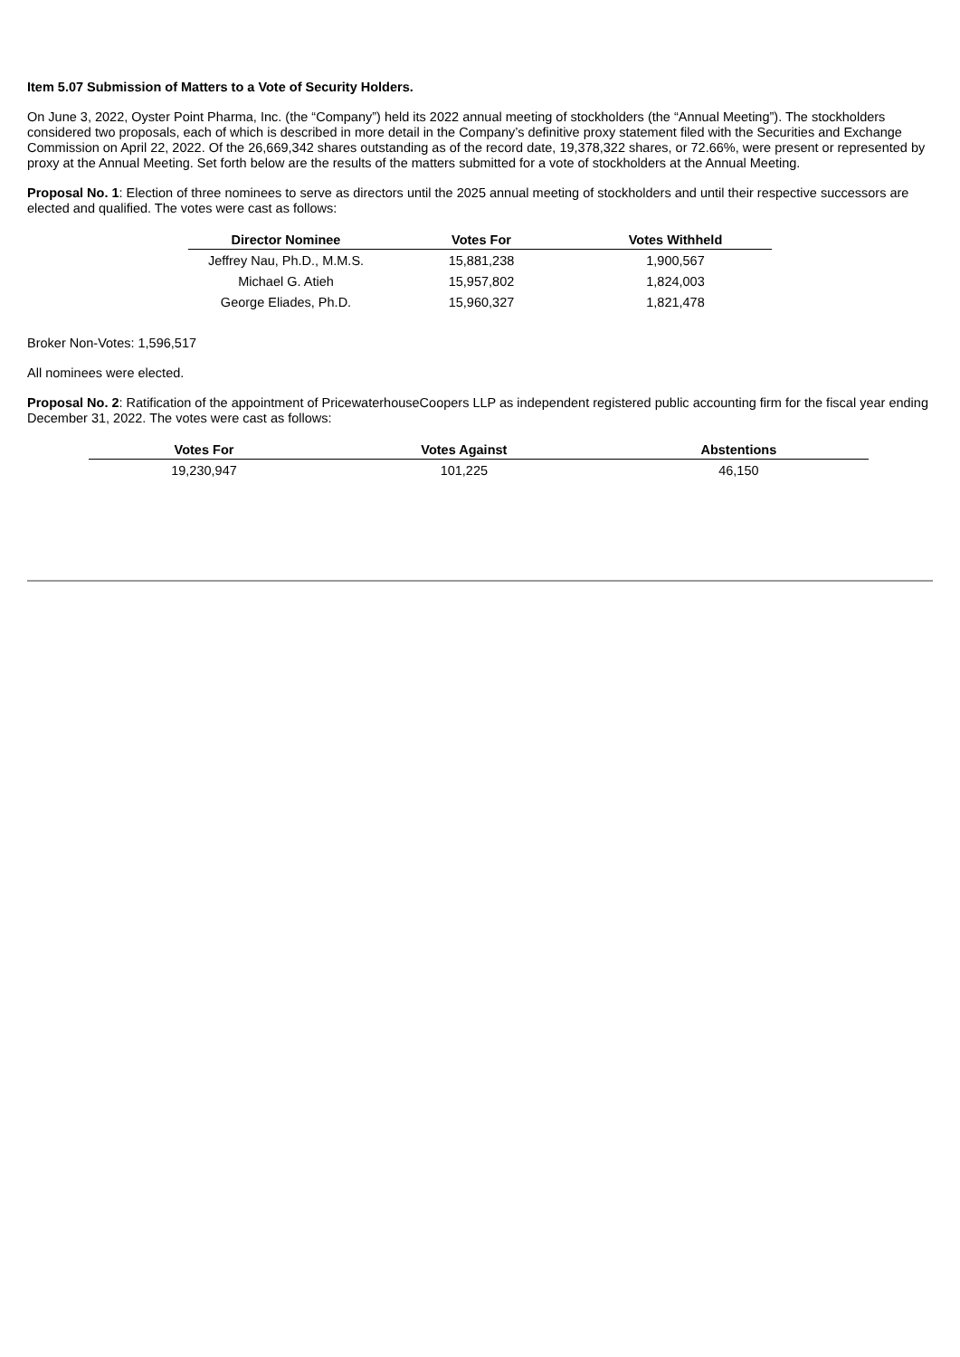Item 5.07 Submission of Matters to a Vote of Security Holders.
On June 3, 2022, Oyster Point Pharma, Inc. (the “Company”) held its 2022 annual meeting of stockholders (the “Annual Meeting”). The stockholders considered two proposals, each of which is described in more detail in the Company’s definitive proxy statement filed with the Securities and Exchange Commission on April 22, 2022. Of the 26,669,342 shares outstanding as of the record date, 19,378,322 shares, or 72.66%, were present or represented by proxy at the Annual Meeting. Set forth below are the results of the matters submitted for a vote of stockholders at the Annual Meeting.
Proposal No. 1: Election of three nominees to serve as directors until the 2025 annual meeting of stockholders and until their respective successors are elected and qualified. The votes were cast as follows:
| Director Nominee | Votes For | Votes Withheld |
| --- | --- | --- |
| Jeffrey Nau, Ph.D., M.M.S. | 15,881,238 | 1,900,567 |
| Michael G. Atieh | 15,957,802 | 1,824,003 |
| George Eliades, Ph.D. | 15,960,327 | 1,821,478 |
Broker Non-Votes: 1,596,517
All nominees were elected.
Proposal No. 2: Ratification of the appointment of PricewaterhouseCoopers LLP as independent registered public accounting firm for the fiscal year ending December 31, 2022. The votes were cast as follows:
| Votes For | Votes Against | Abstentions |
| --- | --- | --- |
| 19,230,947 | 101,225 | 46,150 |